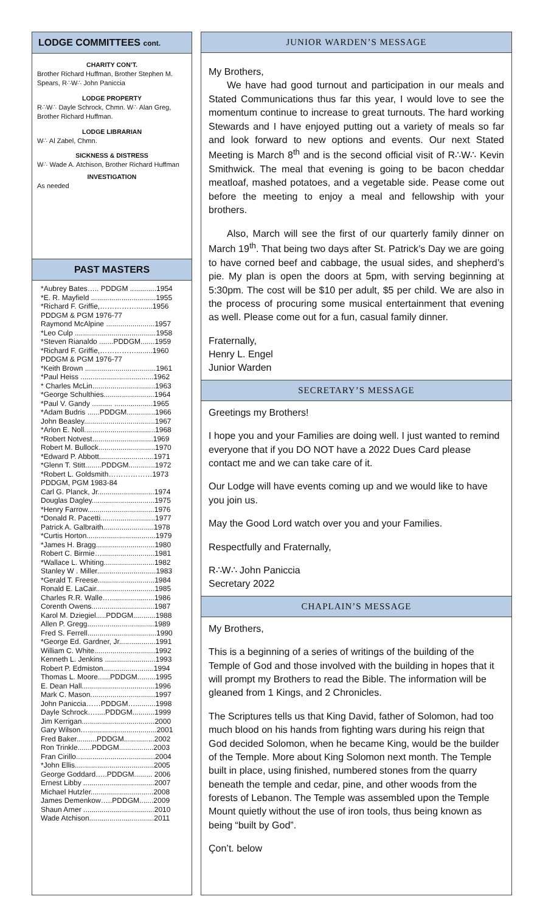LODGE COMMITTEES cont.
CHARITY CON’T.
Brother Richard Huffman, Brother Stephen M. Spears, R∴W∴ John Paniccia
LODGE PROPERTY
R∴W∴ Dayle Schrock, Chmn. W∴ Alan Greg, Brother Richard Huffman.
LODGE LIBRARIAN
W∴ Al Zabel, Chmn.
SICKNESS & DISTRESS
W∴ Wade A. Atchison, Brother Richard Huffman
INVESTIGATION
As needed
PAST MASTERS
*Aubrey Bates….. PDDGM .............1954
*E. R. Mayfield ................................1955
*Richard F. Griffie,……………........1956
PDDGM & PGM 1976-77
Raymond McAlpine ........................1957
*Leo Culp ........................................1958
*Steven Rianaldo .......PDDGM.......1959
*Richard F. Griffie,……………........1960
PDDGM & PGM 1976-77
*Keith Brown ...................................1961
*Paul Heiss ....................................1962
* Charles McLin...............................1963
*George Schulthies.........................1964
*Paul V. Gandy .......... ...................1965
*Adam Budris ......PDDGM..............1966
John Beasley...................................1967
*Arlon E. Noll...................................1968
*Robert Notvest..............................1969
Robert M. Bullock............................1970
*Edward P. Abbott...........................1971
*Glenn T. Stitt........PDDGM.............1972
*Robert L. Goldsmith………………1973
PDDGM, PGM 1983-84
Carl G. Planck, Jr............................1974
Douglas Dagley...............................1975
*Henry Farrow.................................1976
*Donald R. Pacetti...........................1977
Patrick A. Galbraith.........................1978
*Curtis Horton..................................1979
*James H. Bragg.............................1980
Robert C. Birmie…..........................1981
*Wallace L. Whiting.........................1982
Stanley W . Miller.............................1983
*Gerald T. Freese............................1984
Ronald E. LaCair.............................1985
Charles R.R. Walle…......................1986
Corenth Owens...............................1987
Karol M. Dziegiel.....PDDGM...........1988
Allen P. Gregg.................................1989
Fred S. Ferrell..................................1990
*George Ed. Gardner, Jr..................1991
William C. White..............................1992
Kenneth L. Jenkins .........................1993
Robert P. Edmiston.........................1994
Thomas L. Moore......PDDGM.........1995
E. Dean Hall....................................1996
Mark C. Mason................................1997
John Paniccia……PDDGM…..........1998
Dayle Schrock….....PDDGM...........1999
Jim Kerrigan....................................2000
Gary Wilson…..................................2001
Fred Baker..........PDDGM...............2002
Ron Trinkle.......PDDGM.................2003
Fran Cirillo.......................................2004
*John Ellis.......................................2005
George Goddard…..PDDGM......... 2006
Ernest Libby ...................................2007
Michael Hutzler...............................2008
James Demenkow…..PDDGM.......2009
Shaun Arner ...................................2010
Wade Atchison................................2011
JUNIOR WARDEN’S MESSAGE
My Brothers,
We have had good turnout and participation in our meals and Stated Communications thus far this year, I would love to see the momentum continue to increase to great turnouts. The hard working Stewards and I have enjoyed putting out a variety of meals so far and look forward to new options and events. Our next Stated Meeting is March 8<sup>th</sup> and is the second official visit of R∴W∴ Kevin Smithwick. The meal that evening is going to be bacon cheddar meatloaf, mashed potatoes, and a vegetable side. Pease come out before the meeting to enjoy a meal and fellowship with your brothers.
Also, March will see the first of our quarterly family dinner on March 19<sup>th</sup>. That being two days after St. Patrick’s Day we are going to have corned beef and cabbage, the usual sides, and shepherd’s pie. My plan is open the doors at 5pm, with serving beginning at 5:30pm. The cost will be $10 per adult, $5 per child. We are also in the process of procuring some musical entertainment that evening as well. Please come out for a fun, casual family dinner.
Fraternally,
Henry L. Engel
Junior Warden
SECRETARY’S MESSAGE
Greetings my Brothers!
I hope you and your Families are doing well. I just wanted to remind everyone that if you DO NOT have a 2022 Dues Card please contact me and we can take care of it.
Our Lodge will have events coming up and we would like to have you join us.
May the Good Lord watch over you and your Families.
Respectfully and Fraternally,
R∴W∴ John Paniccia
Secretary 2022
CHAPLAIN’S MESSAGE
My Brothers,
This is a beginning of a series of writings of the building of the Temple of God and those involved with the building in hopes that it will prompt my Brothers to read the Bible. The information will be gleaned from 1 Kings, and 2 Chronicles.
The Scriptures tells us that King David, father of Solomon, had too much blood on his hands from fighting wars during his reign that God decided Solomon, when he became King, would be the builder of the Temple. More about King Solomon next month. The Temple built in place, using finished, numbered stones from the quarry beneath the temple and cedar, pine, and other woods from the forests of Lebanon. The Temple was assembled upon the Temple Mount quietly without the use of iron tools, thus being known as being “built by God”.
Çon’t. below